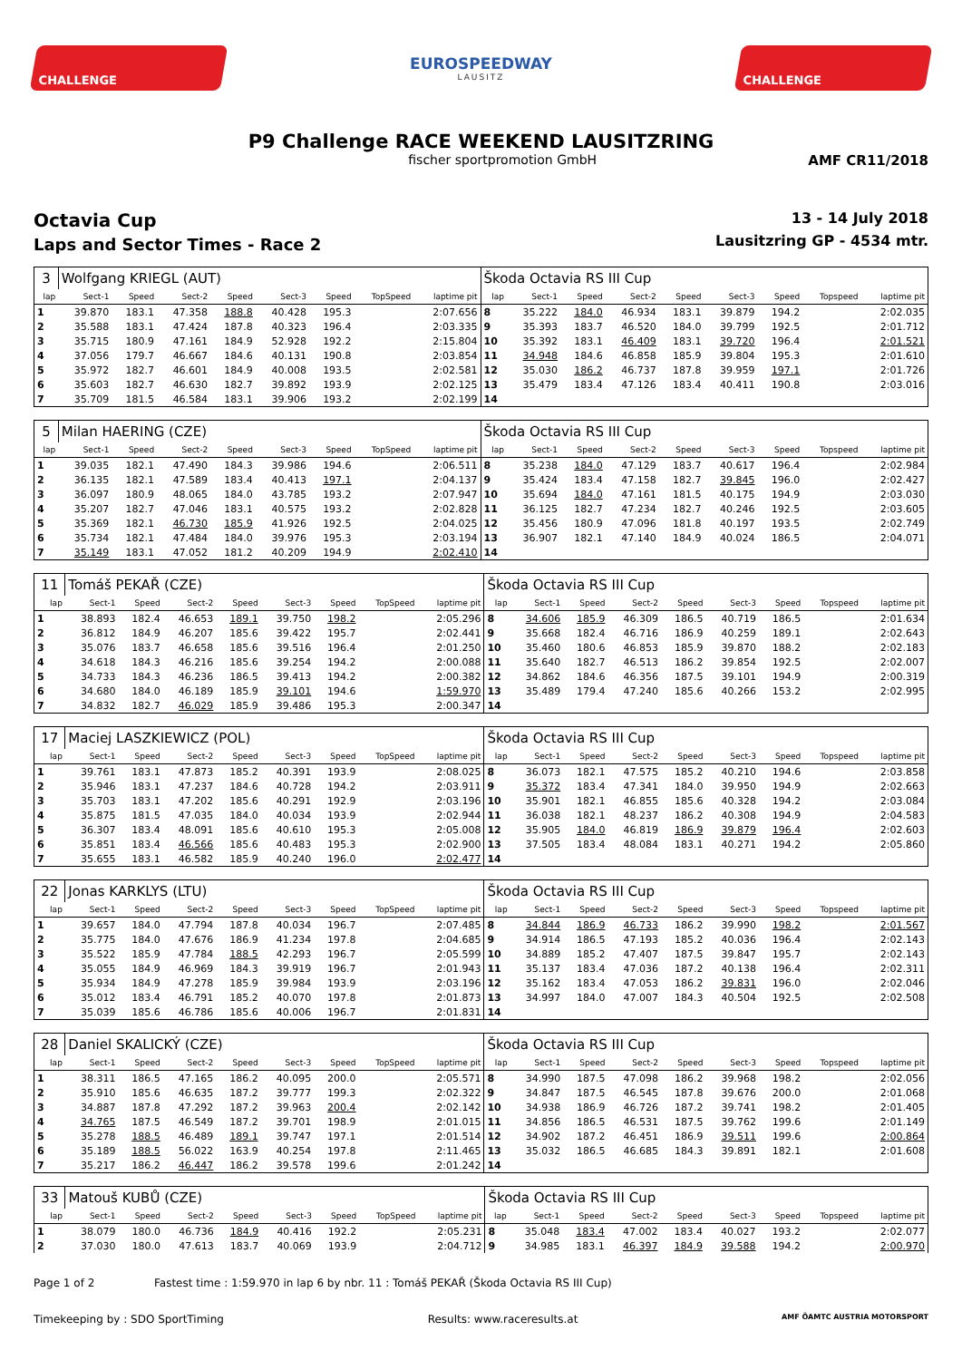CHALLENGE
EUROSPEEDWAY
LAUSITZ
CHALLENGE
P9 Challenge RACE WEEKEND LAUSITZRING
fischer sportpromotion GmbH AMF CR11/2018
Octavia Cup
Laps and Sector Times - Race 2
13 - 14 July 2018
Lausitzring GP - 4534 mtr.
| 3 | Wolfgang KRIEGL (AUT) | | | | | | | | Škoda Octavia RS III Cup | | | | | | | | |
| lap | Sect-1 | Speed | Sect-2 | Speed | Sect-3 | Speed | TopSpeed | laptime pit | lap | Sect-1 | Speed | Sect-2 | Speed | Sect-3 | Speed | Topspeed | laptime pit |
| 1 | 39.870 | 183.1 | 47.358 | 188.8 | 40.428 | 195.3 | | 2:07.656 | 8 | 35.222 | 184.0 | 46.934 | 183.1 | 39.879 | 194.2 | | 2:02.035 |
| 2 | 35.588 | 183.1 | 47.424 | 187.8 | 40.323 | 196.4 | | 2:03.335 | 9 | 35.393 | 183.7 | 46.520 | 184.0 | 39.799 | 192.5 | | 2:01.712 |
| 3 | 35.715 | 180.9 | 47.161 | 184.9 | 52.928 | 192.2 | | 2:15.804 | 10 | 35.392 | 183.1 | 46.409 | 183.1 | 39.720 | 196.4 | | 2:01.521 |
| 4 | 37.056 | 179.7 | 46.667 | 184.6 | 40.131 | 190.8 | | 2:03.854 | 11 | 34.948 | 184.6 | 46.858 | 185.9 | 39.804 | 195.3 | | 2:01.610 |
| 5 | 35.972 | 182.7 | 46.601 | 184.9 | 40.008 | 193.5 | | 2:02.581 | 12 | 35.030 | 186.2 | 46.737 | 187.8 | 39.959 | 197.1 | | 2:01.726 |
| 6 | 35.603 | 182.7 | 46.630 | 182.7 | 39.892 | 193.9 | | 2:02.125 | 13 | 35.479 | 183.4 | 47.126 | 183.4 | 40.411 | 190.8 | | 2:03.016 |
| 7 | 35.709 | 181.5 | 46.584 | 183.1 | 39.906 | 193.2 | | 2:02.199 | 14 | | | | | | | | |
| 5 | Milan HAERING (CZE) | | | | | | | | Škoda Octavia RS III Cup | | | | | | | | |
| lap | Sect-1 | Speed | Sect-2 | Speed | Sect-3 | Speed | TopSpeed | laptime pit | lap | Sect-1 | Speed | Sect-2 | Speed | Sect-3 | Speed | Topspeed | laptime pit |
| 1 | 39.035 | 182.1 | 47.490 | 184.3 | 39.986 | 194.6 | | 2:06.511 | 8 | 35.238 | 184.0 | 47.129 | 183.7 | 40.617 | 196.4 | | 2:02.984 |
| 2 | 36.135 | 182.1 | 47.589 | 183.4 | 40.413 | 197.1 | | 2:04.137 | 9 | 35.424 | 183.4 | 47.158 | 182.7 | 39.845 | 196.0 | | 2:02.427 |
| 3 | 36.097 | 180.9 | 48.065 | 184.0 | 43.785 | 193.2 | | 2:07.947 | 10 | 35.694 | 184.0 | 47.161 | 181.5 | 40.175 | 194.9 | | 2:03.030 |
| 4 | 35.207 | 182.7 | 47.046 | 183.1 | 40.575 | 193.2 | | 2:02.828 | 11 | 36.125 | 182.7 | 47.234 | 182.7 | 40.246 | 192.5 | | 2:03.605 |
| 5 | 35.369 | 182.1 | 46.730 | 185.9 | 41.926 | 192.5 | | 2:04.025 | 12 | 35.456 | 180.9 | 47.096 | 181.8 | 40.197 | 193.5 | | 2:02.749 |
| 6 | 35.734 | 182.1 | 47.484 | 184.0 | 39.976 | 195.3 | | 2:03.194 | 13 | 36.907 | 182.1 | 47.140 | 184.9 | 40.024 | 186.5 | | 2:04.071 |
| 7 | 35.149 | 183.1 | 47.052 | 181.2 | 40.209 | 194.9 | | 2:02.410 | 14 | | | | | | | | |
| 11 | Tomáš PEKAŘ (CZE) | | | | | | | | Škoda Octavia RS III Cup | | | | | | | | |
| lap | Sect-1 | Speed | Sect-2 | Speed | Sect-3 | Speed | TopSpeed | laptime pit | lap | Sect-1 | Speed | Sect-2 | Speed | Sect-3 | Speed | Topspeed | laptime pit |
| 1 | 38.893 | 182.4 | 46.653 | 189.1 | 39.750 | 198.2 | | 2:05.296 | 8 | 34.606 | 185.9 | 46.309 | 186.5 | 40.719 | 186.5 | | 2:01.634 |
| 2 | 36.812 | 184.9 | 46.207 | 185.6 | 39.422 | 195.7 | | 2:02.441 | 9 | 35.668 | 182.4 | 46.716 | 186.9 | 40.259 | 189.1 | | 2:02.643 |
| 3 | 35.076 | 183.7 | 46.658 | 185.6 | 39.516 | 196.4 | | 2:01.250 | 10 | 35.460 | 180.6 | 46.853 | 185.9 | 39.870 | 188.2 | | 2:02.183 |
| 4 | 34.618 | 184.3 | 46.216 | 185.6 | 39.254 | 194.2 | | 2:00.088 | 11 | 35.640 | 182.7 | 46.513 | 186.2 | 39.854 | 192.5 | | 2:02.007 |
| 5 | 34.733 | 184.3 | 46.236 | 186.5 | 39.413 | 194.2 | | 2:00.382 | 12 | 34.862 | 184.6 | 46.356 | 187.5 | 39.101 | 194.9 | | 2:00.319 |
| 6 | 34.680 | 184.0 | 46.189 | 185.9 | 39.101 | 194.6 | | 1:59.970 | 13 | 35.489 | 179.4 | 47.240 | 185.6 | 40.266 | 153.2 | | 2:02.995 |
| 7 | 34.832 | 182.7 | 46.029 | 185.9 | 39.486 | 195.3 | | 2:00.347 | 14 | | | | | | | | |
| 17 | Maciej LASZKIEWICZ (POL) | | | | | | | | Škoda Octavia RS III Cup | | | | | | | | |
| lap | Sect-1 | Speed | Sect-2 | Speed | Sect-3 | Speed | TopSpeed | laptime pit | lap | Sect-1 | Speed | Sect-2 | Speed | Sect-3 | Speed | Topspeed | laptime pit |
| 1 | 39.761 | 183.1 | 47.873 | 185.2 | 40.391 | 193.9 | | 2:08.025 | 8 | 36.073 | 182.1 | 47.575 | 185.2 | 40.210 | 194.6 | | 2:03.858 |
| 2 | 35.946 | 183.1 | 47.237 | 184.6 | 40.728 | 194.2 | | 2:03.911 | 9 | 35.372 | 183.4 | 47.341 | 184.0 | 39.950 | 194.9 | | 2:02.663 |
| 3 | 35.703 | 183.1 | 47.202 | 185.6 | 40.291 | 192.9 | | 2:03.196 | 10 | 35.901 | 182.1 | 46.855 | 185.6 | 40.328 | 194.2 | | 2:03.084 |
| 4 | 35.875 | 181.5 | 47.035 | 184.0 | 40.034 | 193.9 | | 2:02.944 | 11 | 36.038 | 182.1 | 48.237 | 186.2 | 40.308 | 194.9 | | 2:04.583 |
| 5 | 36.307 | 183.4 | 48.091 | 185.6 | 40.610 | 195.3 | | 2:05.008 | 12 | 35.905 | 184.0 | 46.819 | 186.9 | 39.879 | 196.4 | | 2:02.603 |
| 6 | 35.851 | 183.4 | 46.566 | 185.6 | 40.483 | 195.3 | | 2:02.900 | 13 | 37.505 | 183.4 | 48.084 | 183.1 | 40.271 | 194.2 | | 2:05.860 |
| 7 | 35.655 | 183.1 | 46.582 | 185.9 | 40.240 | 196.0 | | 2:02.477 | 14 | | | | | | | | |
| 22 | Jonas KARKLYS (LTU) | | | | | | | | Škoda Octavia RS III Cup | | | | | | | | |
| lap | Sect-1 | Speed | Sect-2 | Speed | Sect-3 | Speed | TopSpeed | laptime pit | lap | Sect-1 | Speed | Sect-2 | Speed | Sect-3 | Speed | Topspeed | laptime pit |
| 1 | 39.657 | 184.0 | 47.794 | 187.8 | 40.034 | 196.7 | | 2:07.485 | 8 | 34.844 | 186.9 | 46.733 | 186.2 | 39.990 | 198.2 | | 2:01.567 |
| 2 | 35.775 | 184.0 | 47.676 | 186.9 | 41.234 | 197.8 | | 2:04.685 | 9 | 34.914 | 186.5 | 47.193 | 185.2 | 40.036 | 196.4 | | 2:02.143 |
| 3 | 35.522 | 185.9 | 47.784 | 188.5 | 42.293 | 196.7 | | 2:05.599 | 10 | 34.889 | 185.2 | 47.407 | 187.5 | 39.847 | 195.7 | | 2:02.143 |
| 4 | 35.055 | 184.9 | 46.969 | 184.3 | 39.919 | 196.7 | | 2:01.943 | 11 | 35.137 | 183.4 | 47.036 | 187.2 | 40.138 | 196.4 | | 2:02.311 |
| 5 | 35.934 | 184.9 | 47.278 | 185.9 | 39.984 | 193.9 | | 2:03.196 | 12 | 35.162 | 183.4 | 47.053 | 186.2 | 39.831 | 196.0 | | 2:02.046 |
| 6 | 35.012 | 183.4 | 46.791 | 185.2 | 40.070 | 197.8 | | 2:01.873 | 13 | 34.997 | 184.0 | 47.007 | 184.3 | 40.504 | 192.5 | | 2:02.508 |
| 7 | 35.039 | 185.6 | 46.786 | 185.6 | 40.006 | 196.7 | | 2:01.831 | 14 | | | | | | | | |
| 28 | Daniel SKALICKÝ (CZE) | | | | | | | | Škoda Octavia RS III Cup | | | | | | | | |
| lap | Sect-1 | Speed | Sect-2 | Speed | Sect-3 | Speed | TopSpeed | laptime pit | lap | Sect-1 | Speed | Sect-2 | Speed | Sect-3 | Speed | Topspeed | laptime pit |
| 1 | 38.311 | 186.5 | 47.165 | 186.2 | 40.095 | 200.0 | | 2:05.571 | 8 | 34.990 | 187.5 | 47.098 | 186.2 | 39.968 | 198.2 | | 2:02.056 |
| 2 | 35.910 | 185.6 | 46.635 | 187.2 | 39.777 | 199.3 | | 2:02.322 | 9 | 34.847 | 187.5 | 46.545 | 187.8 | 39.676 | 200.0 | | 2:01.068 |
| 3 | 34.887 | 187.8 | 47.292 | 187.2 | 39.963 | 200.4 | | 2:02.142 | 10 | 34.938 | 186.9 | 46.726 | 187.2 | 39.741 | 198.2 | | 2:01.405 |
| 4 | 34.765 | 187.5 | 46.549 | 187.2 | 39.701 | 198.9 | | 2:01.015 | 11 | 34.856 | 186.5 | 46.531 | 187.5 | 39.762 | 199.6 | | 2:01.149 |
| 5 | 35.278 | 188.5 | 46.489 | 189.1 | 39.747 | 197.1 | | 2:01.514 | 12 | 34.902 | 187.2 | 46.451 | 186.9 | 39.511 | 199.6 | | 2:00.864 |
| 6 | 35.189 | 188.5 | 56.022 | 163.9 | 40.254 | 197.8 | | 2:11.465 | 13 | 35.032 | 186.5 | 46.685 | 184.3 | 39.891 | 182.1 | | 2:01.608 |
| 7 | 35.217 | 186.2 | 46.447 | 186.2 | 39.578 | 199.6 | | 2:01.242 | 14 | | | | | | | | |
| 33 | Matouš KUBŮ (CZE) | | | | | | | | Škoda Octavia RS III Cup | | | | | | | | |
| lap | Sect-1 | Speed | Sect-2 | Speed | Sect-3 | Speed | TopSpeed | laptime pit | lap | Sect-1 | Speed | Sect-2 | Speed | Sect-3 | Speed | Topspeed | laptime pit |
| 1 | 38.079 | 180.0 | 46.736 | 184.9 | 40.416 | 192.2 | | 2:05.231 | 8 | 35.048 | 183.4 | 47.002 | 183.4 | 40.027 | 193.2 | | 2:02.077 |
| 2 | 37.030 | 180.0 | 47.613 | 183.7 | 40.069 | 193.9 | | 2:04.712 | 9 | 34.985 | 183.1 | 46.397 | 184.9 | 39.588 | 194.2 | | 2:00.970 |
Page 1 of 2 Fastest time : 1:59.970 in lap 6 by nbr. 11 : Tomáš PEKAŘ (Škoda Octavia RS III Cup)
Timekeeping by : SDO SportTiming Results: www.raceresults.at AMF ÖAMTC AUSTRIA MOTORSPORT